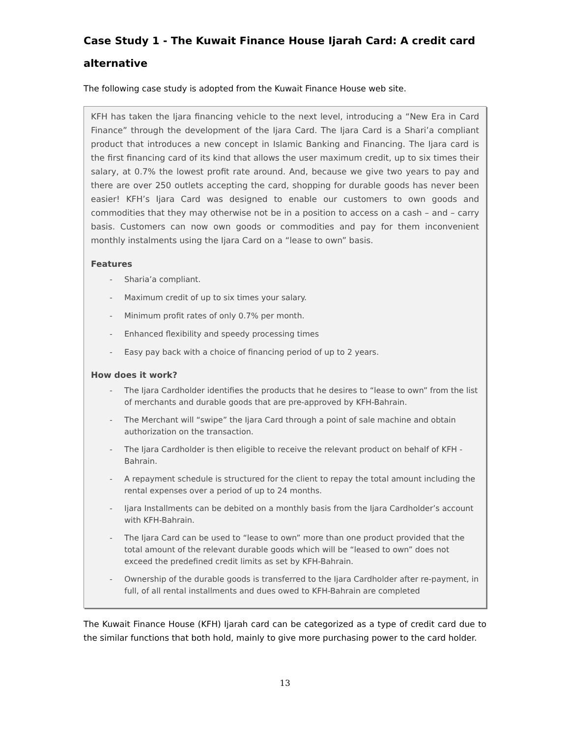Case Study 1 - The Kuwait Finance House Ijarah Card: A credit card alternative
The following case study is adopted from the Kuwait Finance House web site.
KFH has taken the Ijara financing vehicle to the next level, introducing a “New Era in Card Finance” through the development of the Ijara Card. The Ijara Card is a Shari’a compliant product that introduces a new concept in Islamic Banking and Financing. The Ijara card is the first financing card of its kind that allows the user maximum credit, up to six times their salary, at 0.7% the lowest profit rate around. And, because we give two years to pay and there are over 250 outlets accepting the card, shopping for durable goods has never been easier! KFH’s Ijara Card was designed to enable our customers to own goods and commodities that they may otherwise not be in a position to access on a cash – and – carry basis. Customers can now own goods or commodities and pay for them inconvenient monthly instalments using the Ijara Card on a “lease to own” basis.
Features
- Sharia’a compliant.
- Maximum credit of up to six times your salary.
- Minimum profit rates of only 0.7% per month.
- Enhanced flexibility and speedy processing times
- Easy pay back with a choice of financing period of up to 2 years.
How does it work?
- The Ijara Cardholder identifies the products that he desires to “lease to own” from the list of merchants and durable goods that are pre-approved by KFH-Bahrain.
- The Merchant will “swipe” the Ijara Card through a point of sale machine and obtain authorization on the transaction.
- The Ijara Cardholder is then eligible to receive the relevant product on behalf of KFH -Bahrain.
- A repayment schedule is structured for the client to repay the total amount including the rental expenses over a period of up to 24 months.
- Ijara Installments can be debited on a monthly basis from the Ijara Cardholder’s account with KFH-Bahrain.
- The Ijara Card can be used to “lease to own” more than one product provided that the total amount of the relevant durable goods which will be “leased to own” does not exceed the predefined credit limits as set by KFH-Bahrain.
- Ownership of the durable goods is transferred to the Ijara Cardholder after re-payment, in full, of all rental installments and dues owed to KFH-Bahrain are completed
The Kuwait Finance House (KFH) Ijarah card can be categorized as a type of credit card due to the similar functions that both hold, mainly to give more purchasing power to the card holder.
13